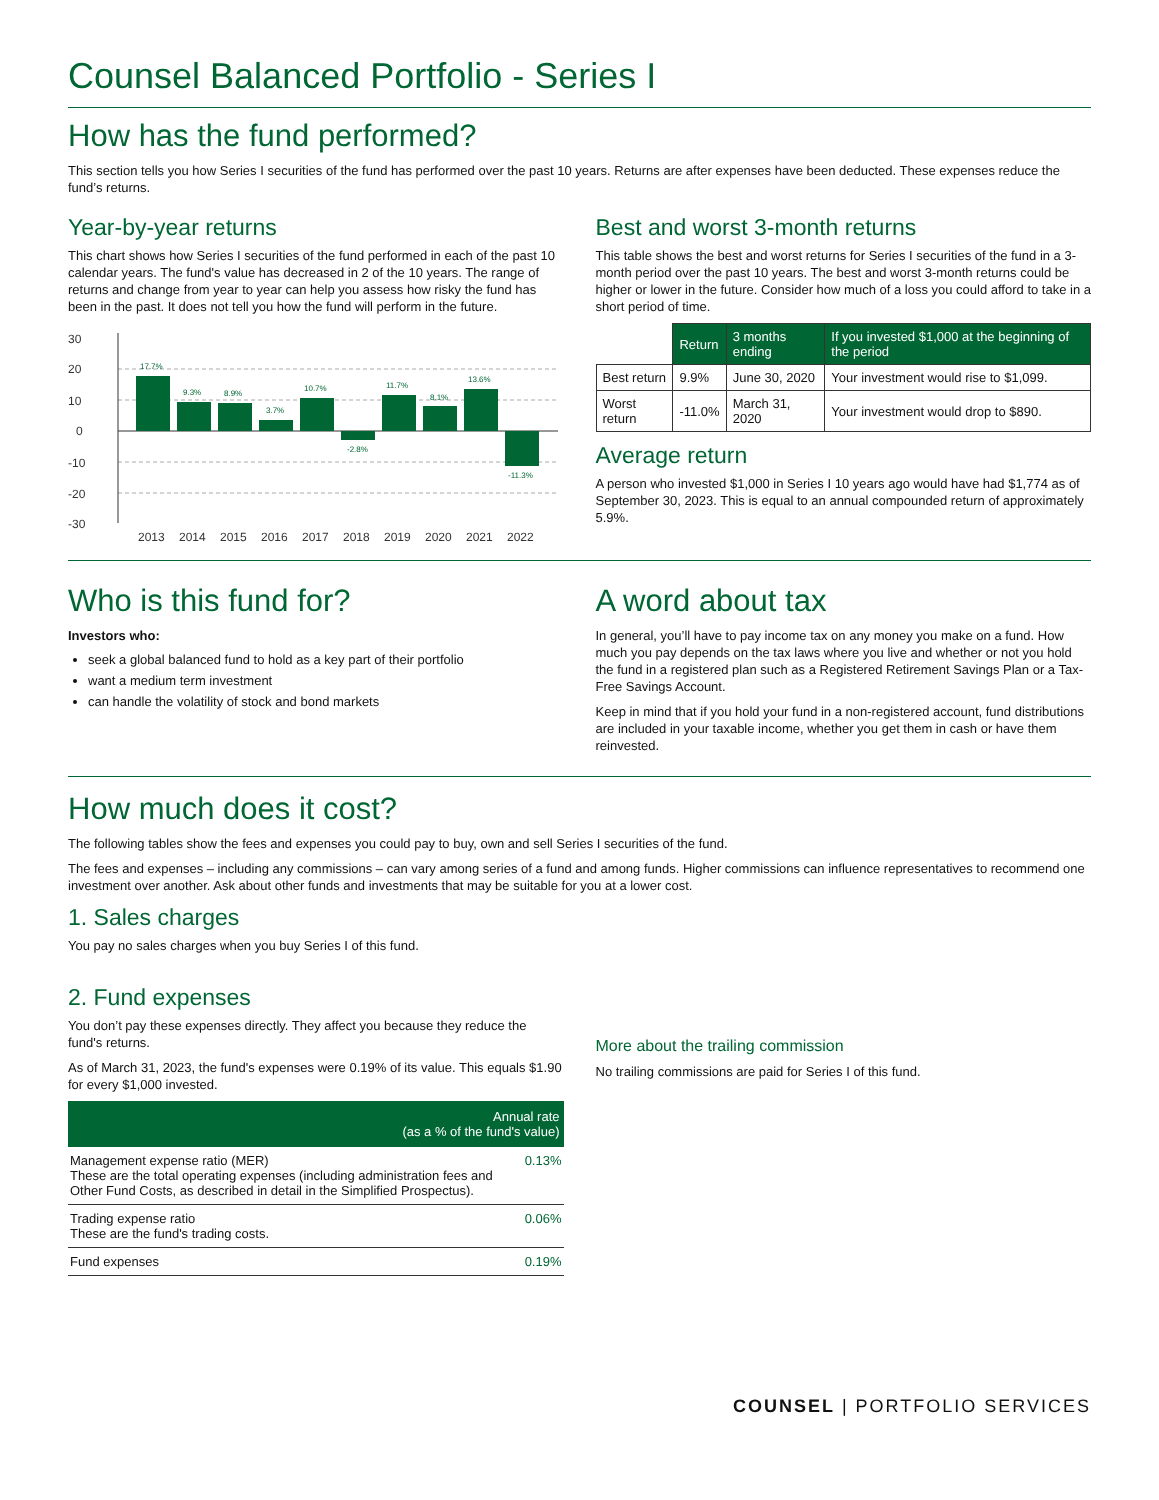Counsel Balanced Portfolio - Series I
How has the fund performed?
This section tells you how Series I securities of the fund has performed over the past 10 years. Returns are after expenses have been deducted. These expenses reduce the fund’s returns.
Year-by-year returns
This chart shows how Series I securities of the fund performed in each of the past 10 calendar years. The fund's value has decreased in 2 of the 10 years. The range of returns and change from year to year can help you assess how risky the fund has been in the past. It does not tell you how the fund will perform in the future.
30
20
10
0
-10
-20
-30
17.7%
9.3%
8.9%
3.7%
10.7%
-2.8%
11.7%
8.1%
13.6%
-11.3%
2013
2014
2015
2016
2017
2018
2019
2020
2021
2022
Best and worst 3-month returns
This table shows the best and worst returns for Series I securities of the fund in a 3-month period over the past 10 years. The best and worst 3-month returns could be higher or lower in the future. Consider how much of a loss you could afford to take in a short period of time.
| | Return | 3 months ending | If you invested $1,000 at the beginning of the period |
| --- | --- | --- | --- |
| Best return | 9.9% | June 30, 2020 | Your investment would rise to $1,099. |
| Worst return | -11.0% | March 31, 2020 | Your investment would drop to $890. |
Average return
A person who invested $1,000 in Series I 10 years ago would have had $1,774 as of September 30, 2023. This is equal to an annual compounded return of approximately 5.9%.
Who is this fund for?
Investors who:
seek a global balanced fund to hold as a key part of their portfolio
want a medium term investment
can handle the volatility of stock and bond markets
A word about tax
In general, you’ll have to pay income tax on any money you make on a fund. How much you pay depends on the tax laws where you live and whether or not you hold the fund in a registered plan such as a Registered Retirement Savings Plan or a Tax-Free Savings Account.
Keep in mind that if you hold your fund in a non-registered account, fund distributions are included in your taxable income, whether you get them in cash or have them reinvested.
How much does it cost?
The following tables show the fees and expenses you could pay to buy, own and sell Series I securities of the fund.
The fees and expenses – including any commissions – can vary among series of a fund and among funds. Higher commissions can influence representatives to recommend one investment over another. Ask about other funds and investments that may be suitable for you at a lower cost.
1. Sales charges
You pay no sales charges when you buy Series I of this fund.
2. Fund expenses
You don’t pay these expenses directly. They affect you because they reduce the fund's returns.
As of March 31, 2023, the fund's expenses were 0.19% of its value. This equals $1.90 for every $1,000 invested.
| Annual rate (as a % of the fund's value) | |
| --- | --- |
| Management expense ratio (MER) These are the total operating expenses (including administration fees and Other Fund Costs, as described in detail in the Simplified Prospectus). | 0.13% |
| Trading expense ratio These are the fund's trading costs. | 0.06% |
| Fund expenses | 0.19% |
More about the trailing commission
No trailing commissions are paid for Series I of this fund.
COUNSEL | PORTFOLIO SERVICES